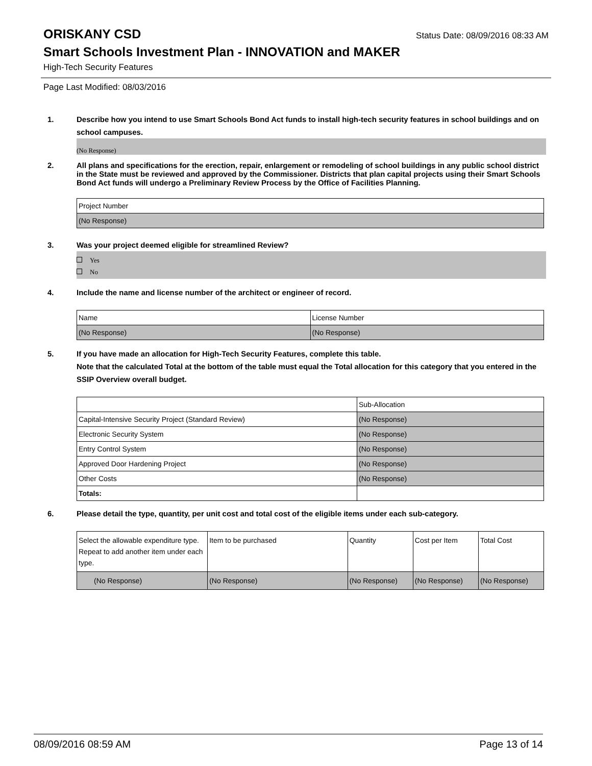ORISKANY CSD Status Date: 08/09/2016 08:33 AM
Smart Schools Investment Plan - INNOVATION and MAKER
High-Tech Security Features
Page Last Modified: 08/03/2016
1. Describe how you intend to use Smart Schools Bond Act funds to install high-tech security features in school buildings and on school campuses.
(No Response)
2. All plans and specifications for the erection, repair, enlargement or remodeling of school buildings in any public school district in the State must be reviewed and approved by the Commissioner. Districts that plan capital projects using their Smart Schools Bond Act funds will undergo a Preliminary Review Process by the Office of Facilities Planning.
| Project Number |
| (No Response) |
3. Was your project deemed eligible for streamlined Review?
Yes
No
4. Include the name and license number of the architect or engineer of record.
| Name | License Number |
| (No Response) | (No Response) |
5. If you have made an allocation for High-Tech Security Features, complete this table.
Note that the calculated Total at the bottom of the table must equal the Total allocation for this category that you entered in the SSIP Overview overall budget.
| | Sub-Allocation |
| Capital-Intensive Security Project (Standard Review) | (No Response) |
| Electronic Security System | (No Response) |
| Entry Control System | (No Response) |
| Approved Door Hardening Project | (No Response) |
| Other Costs | (No Response) |
| Totals: | |
6. Please detail the type, quantity, per unit cost and total cost of the eligible items under each sub-category.
| Select the allowable expenditure type. Repeat to add another item under each type. | Item to be purchased | Quantity | Cost per Item | Total Cost |
| (No Response) | (No Response) | (No Response) | (No Response) | (No Response) |
08/09/2016 08:59 AM Page 13 of 14